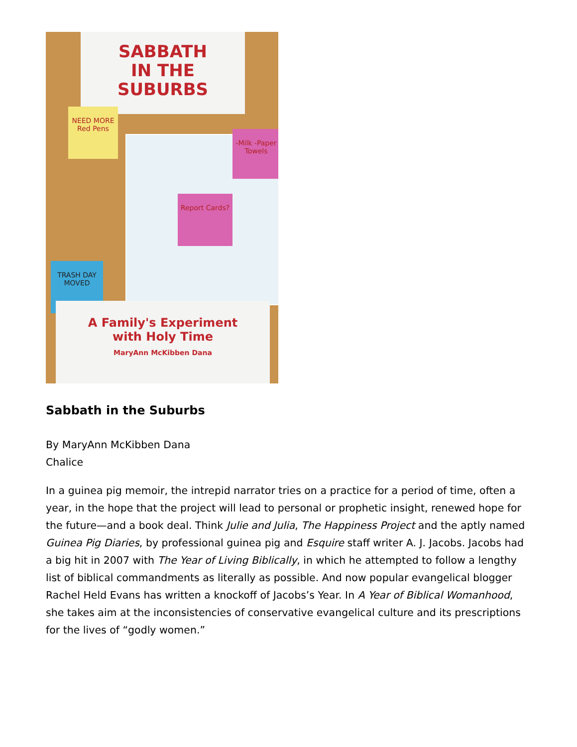SABBATH
IN THE
SUBURBS
NEED MORE Red Pens
-Milk -Paper Towels
Report Cards?
TRASH DAY MOVED
A Family's Experiment
with Holy Time
MaryAnn McKibben Dana
Sabbath in the Suburbs
By MaryAnn McKibben Dana
Chalice
In a guinea pig memoir, the intrepid narrator tries on a practice for a period of time, often a year, in the hope that the project will lead to personal or prophetic insight, renewed hope for the future—and a book deal. Think Julie and Julia, The Happiness Project and the aptly named Guinea Pig Diaries, by professional guinea pig and Esquire staff writer A. J. Jacobs. Jacobs had a big hit in 2007 with The Year of Living Biblically, in which he attempted to follow a lengthy list of biblical commandments as literally as possible. And now popular evangelical blogger Rachel Held Evans has written a knockoff of Jacobs’s Year. In A Year of Biblical Womanhood, she takes aim at the inconsistencies of conservative evangelical culture and its prescriptions for the lives of “godly women.”